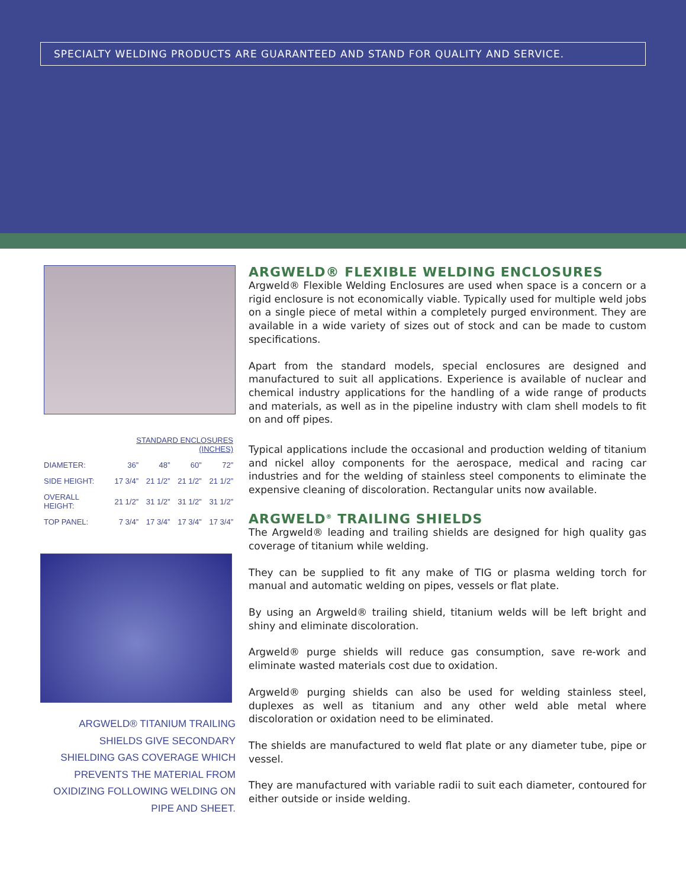SPECIALTY WELDING PRODUCTS ARE GUARANTEED AND STAND FOR QUALITY AND SERVICE.
| | STANDARD ENCLOSURES (INCHES) | | | |
| --- | --- | --- | --- | --- |
| DIAMETER: | 36” | 48” | 60” | 72” |
| SIDE HEIGHT: | 17 3/4” | 21 1/2” | 21 1/2” | 21 1/2” |
| OVERALL HEIGHT: | 21 1/2” | 31 1/2” | 31 1/2” | 31 1/2” |
| TOP PANEL: | 7 3/4” | 17 3/4” | 17 3/4” | 17 3/4” |
ARGWELD® TITANIUM TRAILING
SHIELDS GIVE SECONDARY
SHIELDING GAS COVERAGE WHICH
PREVENTS THE MATERIAL FROM
OXIDIZING FOLLOWING WELDING ON
PIPE AND SHEET.
ARGWELD® FLEXIBLE WELDING ENCLOSURES
Argweld® Flexible Welding Enclosures are used when space is a concern or a rigid enclosure is not economically viable. Typically used for multiple weld jobs on a single piece of metal within a completely purged environment. They are available in a wide variety of sizes out of stock and can be made to custom specifications.
Apart from the standard models, special enclosures are designed and manufactured to suit all applications. Experience is available of nuclear and chemical industry applications for the handling of a wide range of products and materials, as well as in the pipeline industry with clam shell models to fit on and off pipes.
Typical applications include the occasional and production welding of titanium and nickel alloy components for the aerospace, medical and racing car industries and for the welding of stainless steel components to eliminate the expensive cleaning of discoloration. Rectangular units now available.
ARGWELD<sup>®</sup> TRAILING SHIELDS
The Argweld® leading and trailing shields are designed for high quality gas coverage of titanium while welding.
They can be supplied to fit any make of TIG or plasma welding torch for manual and automatic welding on pipes, vessels or flat plate.
By using an Argweld® trailing shield, titanium welds will be left bright and shiny and eliminate discoloration.
Argweld® purge shields will reduce gas consumption, save re-work and eliminate wasted materials cost due to oxidation.
Argweld® purging shields can also be used for welding stainless steel, duplexes as well as titanium and any other weld able metal where discoloration or oxidation need to be eliminated.
The shields are manufactured to weld flat plate or any diameter tube, pipe or vessel.
They are manufactured with variable radii to suit each diameter, contoured for either outside or inside welding.